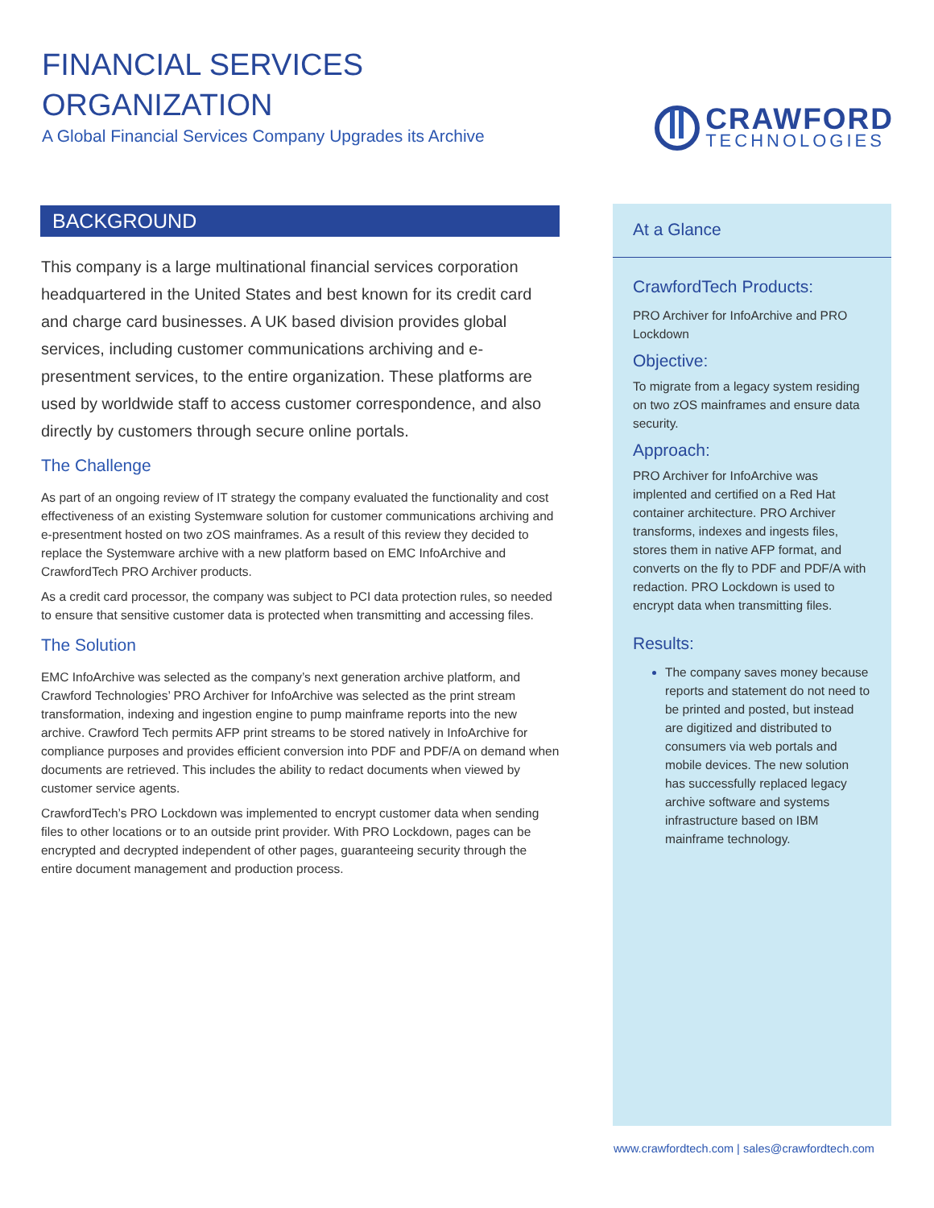FINANCIAL SERVICES
ORGANIZATION
A Global Financial Services Company Upgrades its Archive
CRAWFORD
TECHNOLOGIES
BACKGROUND
This company is a large multinational financial services corporation headquartered in the United States and best known for its credit card and charge card businesses. A UK based division provides global services, including customer communications archiving and e-presentment services, to the entire organization. These platforms are used by worldwide staff to access customer correspondence, and also directly by customers through secure online portals.
The Challenge
As part of an ongoing review of IT strategy the company evaluated the functionality and cost effectiveness of an existing Systemware solution for customer communications archiving and e-presentment hosted on two zOS mainframes. As a result of this review they decided to replace the Systemware archive with a new platform based on EMC InfoArchive and CrawfordTech PRO Archiver products.
As a credit card processor, the company was subject to PCI data protection rules, so needed to ensure that sensitive customer data is protected when transmitting and accessing files.
The Solution
EMC InfoArchive was selected as the company’s next generation archive platform, and Crawford Technologies’ PRO Archiver for InfoArchive was selected as the print stream transformation, indexing and ingestion engine to pump mainframe reports into the new archive. Crawford Tech permits AFP print streams to be stored natively in InfoArchive for compliance purposes and provides efficient conversion into PDF and PDF/A on demand when documents are retrieved. This includes the ability to redact documents when viewed by customer service agents.
CrawfordTech’s PRO Lockdown was implemented to encrypt customer data when sending files to other locations or to an outside print provider. With PRO Lockdown, pages can be encrypted and decrypted independent of other pages, guaranteeing security through the entire document management and production process.
At a Glance
CrawfordTech Products:
PRO Archiver for InfoArchive and PRO Lockdown
Objective:
To migrate from a legacy system residing on two zOS mainframes and ensure data security.
Approach:
PRO Archiver for InfoArchive was implented and certified on a Red Hat container architecture. PRO Archiver transforms, indexes and ingests files, stores them in native AFP format, and converts on the fly to PDF and PDF/A with redaction. PRO Lockdown is used to encrypt data when transmitting files.
Results:
The company saves money because reports and statement do not need to be printed and posted, but instead are digitized and distributed to consumers via web portals and mobile devices. The new solution has successfully replaced legacy archive software and systems infrastructure based on IBM mainframe technology.
www.crawfordtech.com | sales@crawfordtech.com